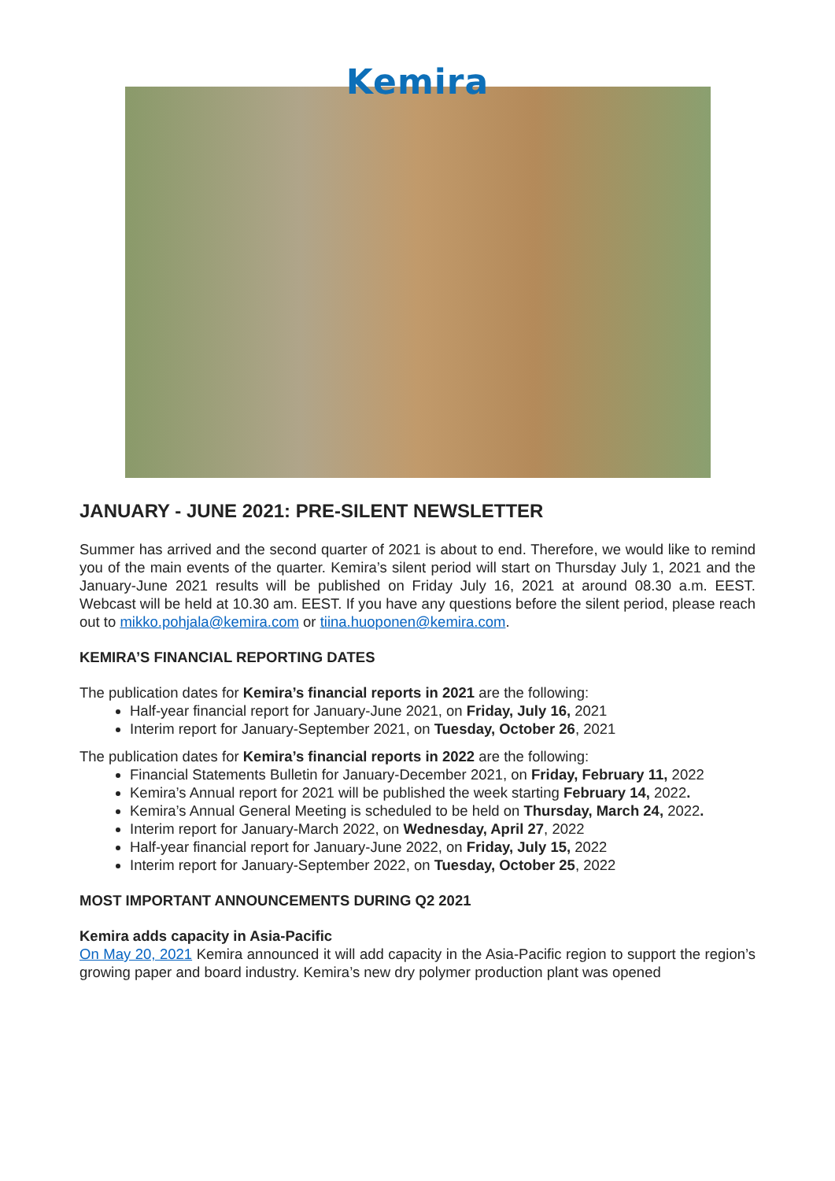Kemira
JANUARY - JUNE 2021: PRE-SILENT NEWSLETTER
Summer has arrived and the second quarter of 2021 is about to end. Therefore, we would like to remind you of the main events of the quarter. Kemira’s silent period will start on Thursday July 1, 2021 and the January-June 2021 results will be published on Friday July 16, 2021 at around 08.30 a.m. EEST. Webcast will be held at 10.30 am. EEST. If you have any questions before the silent period, please reach out to mikko.pohjala@kemira.com or tiina.huoponen@kemira.com.
KEMIRA’S FINANCIAL REPORTING DATES
The publication dates for Kemira’s financial reports in 2021 are the following:
Half-year financial report for January-June 2021, on Friday, July 16, 2021
Interim report for January-September 2021, on Tuesday, October 26, 2021
The publication dates for Kemira’s financial reports in 2022 are the following:
Financial Statements Bulletin for January-December 2021, on Friday, February 11, 2022
Kemira’s Annual report for 2021 will be published the week starting February 14, 2022.
Kemira’s Annual General Meeting is scheduled to be held on Thursday, March 24, 2022.
Interim report for January-March 2022, on Wednesday, April 27, 2022
Half-year financial report for January-June 2022, on Friday, July 15, 2022
Interim report for January-September 2022, on Tuesday, October 25, 2022
MOST IMPORTANT ANNOUNCEMENTS DURING Q2 2021
Kemira adds capacity in Asia-Pacific
On May 20, 2021 Kemira announced it will add capacity in the Asia-Pacific region to support the region’s growing paper and board industry. Kemira’s new dry polymer production plant was opened